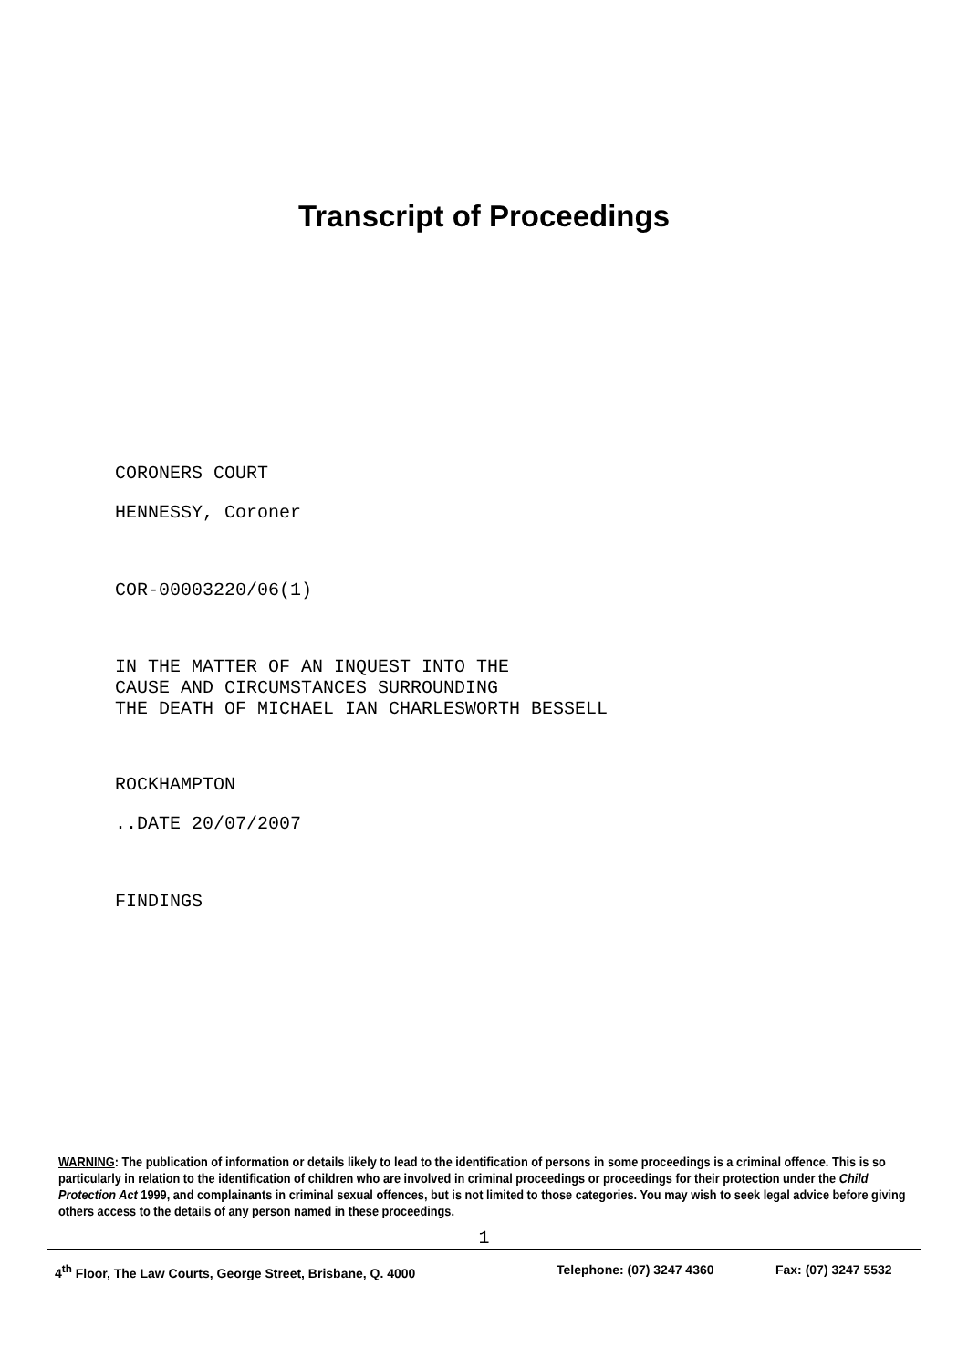Transcript of Proceedings
CORONERS COURT
HENNESSY, Coroner
COR-00003220/06(1)
IN THE MATTER OF AN INQUEST INTO THE
CAUSE AND CIRCUMSTANCES SURROUNDING
THE DEATH OF MICHAEL IAN CHARLESWORTH BESSELL
ROCKHAMPTON
..DATE 20/07/2007
FINDINGS
WARNING: The publication of information or details likely to lead to the identification of persons in some proceedings is a criminal offence. This is so particularly in relation to the identification of children who are involved in criminal proceedings or proceedings for their protection under the Child Protection Act 1999, and complainants in criminal sexual offences, but is not limited to those categories. You may wish to seek legal advice before giving others access to the details of any person named in these proceedings.
1
4<sup>th</sup> Floor, The Law Courts, George Street, Brisbane, Q. 4000 Telephone: (07) 3247 4360 Fax: (07) 3247 5532